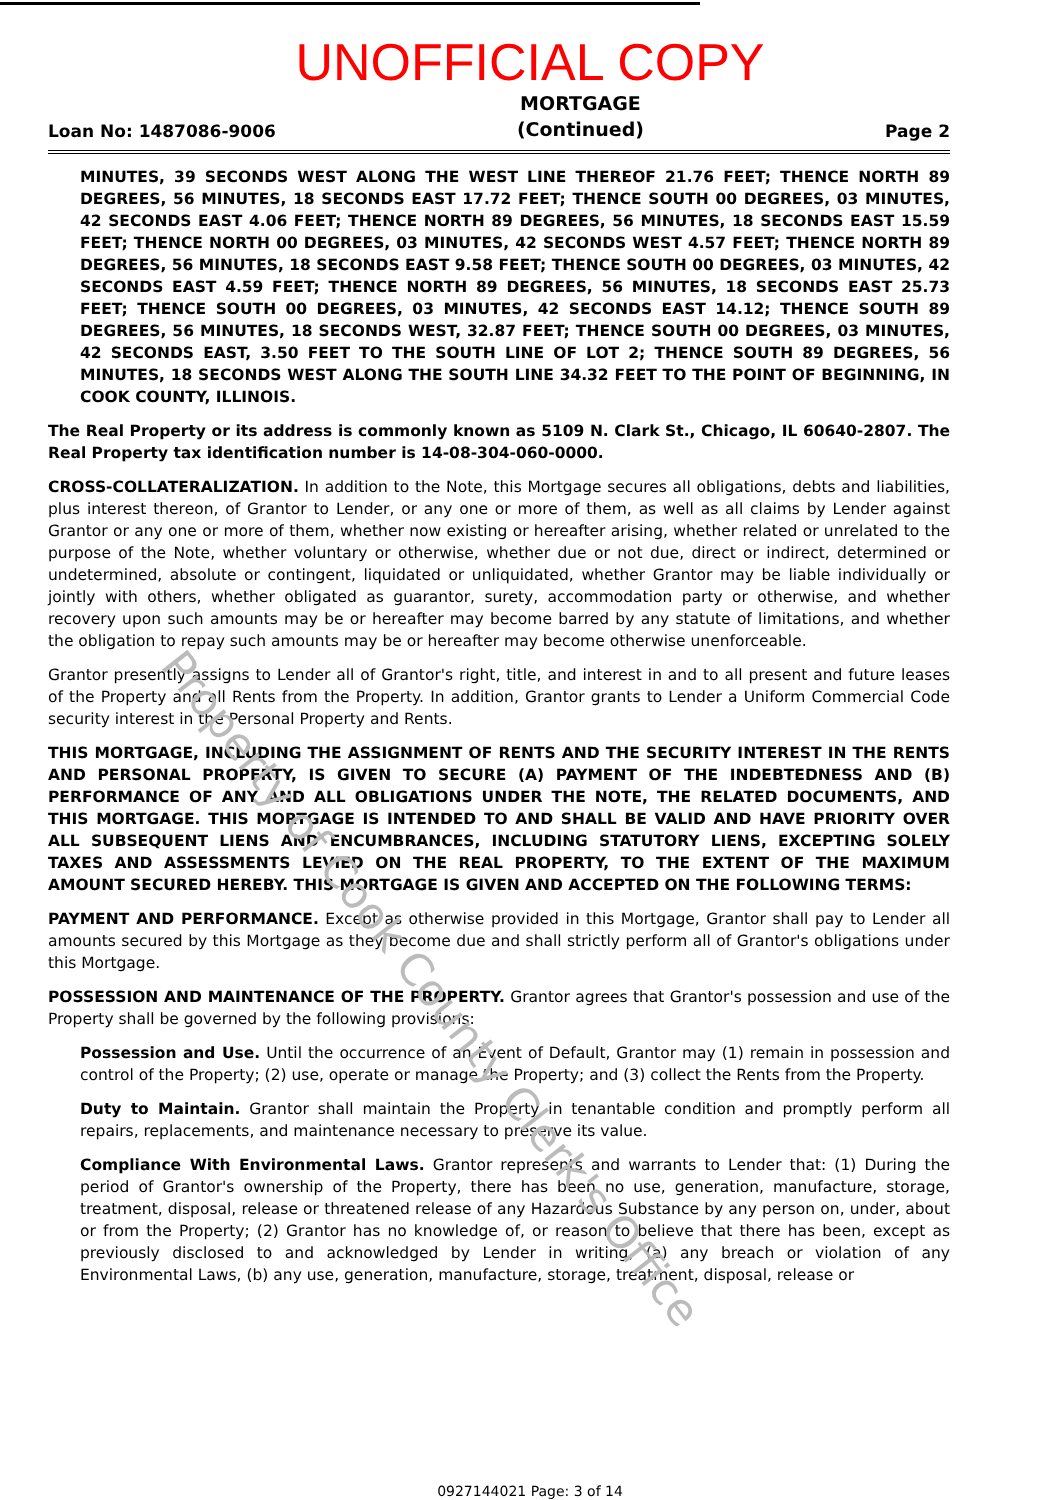UNOFFICIAL COPY
Loan No: 1487086-9006 MORTGAGE
(Continued) Page 2
MINUTES, 39 SECONDS WEST ALONG THE WEST LINE THEREOF 21.76 FEET; THENCE NORTH 89 DEGREES, 56 MINUTES, 18 SECONDS EAST 17.72 FEET; THENCE SOUTH 00 DEGREES, 03 MINUTES, 42 SECONDS EAST 4.06 FEET; THENCE NORTH 89 DEGREES, 56 MINUTES, 18 SECONDS EAST 15.59 FEET; THENCE NORTH 00 DEGREES, 03 MINUTES, 42 SECONDS WEST 4.57 FEET; THENCE NORTH 89 DEGREES, 56 MINUTES, 18 SECONDS EAST 9.58 FEET; THENCE SOUTH 00 DEGREES, 03 MINUTES, 42 SECONDS EAST 4.59 FEET; THENCE NORTH 89 DEGREES, 56 MINUTES, 18 SECONDS EAST 25.73 FEET; THENCE SOUTH 00 DEGREES, 03 MINUTES, 42 SECONDS EAST 14.12; THENCE SOUTH 89 DEGREES, 56 MINUTES, 18 SECONDS WEST, 32.87 FEET; THENCE SOUTH 00 DEGREES, 03 MINUTES, 42 SECONDS EAST, 3.50 FEET TO THE SOUTH LINE OF LOT 2; THENCE SOUTH 89 DEGREES, 56 MINUTES, 18 SECONDS WEST ALONG THE SOUTH LINE 34.32 FEET TO THE POINT OF BEGINNING, IN COOK COUNTY, ILLINOIS.
The Real Property or its address is commonly known as 5109 N. Clark St., Chicago, IL 60640-2807. The Real Property tax identification number is 14-08-304-060-0000.
CROSS-COLLATERALIZATION. In addition to the Note, this Mortgage secures all obligations, debts and liabilities, plus interest thereon, of Grantor to Lender, or any one or more of them, as well as all claims by Lender against Grantor or any one or more of them, whether now existing or hereafter arising, whether related or unrelated to the purpose of the Note, whether voluntary or otherwise, whether due or not due, direct or indirect, determined or undetermined, absolute or contingent, liquidated or unliquidated, whether Grantor may be liable individually or jointly with others, whether obligated as guarantor, surety, accommodation party or otherwise, and whether recovery upon such amounts may be or hereafter may become barred by any statute of limitations, and whether the obligation to repay such amounts may be or hereafter may become otherwise unenforceable.
Grantor presently assigns to Lender all of Grantor's right, title, and interest in and to all present and future leases of the Property and all Rents from the Property. In addition, Grantor grants to Lender a Uniform Commercial Code security interest in the Personal Property and Rents.
THIS MORTGAGE, INCLUDING THE ASSIGNMENT OF RENTS AND THE SECURITY INTEREST IN THE RENTS AND PERSONAL PROPERTY, IS GIVEN TO SECURE (A) PAYMENT OF THE INDEBTEDNESS AND (B) PERFORMANCE OF ANY AND ALL OBLIGATIONS UNDER THE NOTE, THE RELATED DOCUMENTS, AND THIS MORTGAGE. THIS MORTGAGE IS INTENDED TO AND SHALL BE VALID AND HAVE PRIORITY OVER ALL SUBSEQUENT LIENS AND ENCUMBRANCES, INCLUDING STATUTORY LIENS, EXCEPTING SOLELY TAXES AND ASSESSMENTS LEVIED ON THE REAL PROPERTY, TO THE EXTENT OF THE MAXIMUM AMOUNT SECURED HEREBY. THIS MORTGAGE IS GIVEN AND ACCEPTED ON THE FOLLOWING TERMS:
PAYMENT AND PERFORMANCE. Except as otherwise provided in this Mortgage, Grantor shall pay to Lender all amounts secured by this Mortgage as they become due and shall strictly perform all of Grantor's obligations under this Mortgage.
POSSESSION AND MAINTENANCE OF THE PROPERTY. Grantor agrees that Grantor's possession and use of the Property shall be governed by the following provisions:
Possession and Use. Until the occurrence of an Event of Default, Grantor may (1) remain in possession and control of the Property; (2) use, operate or manage the Property; and (3) collect the Rents from the Property.
Duty to Maintain. Grantor shall maintain the Property in tenantable condition and promptly perform all repairs, replacements, and maintenance necessary to preserve its value.
Compliance With Environmental Laws. Grantor represents and warrants to Lender that: (1) During the period of Grantor's ownership of the Property, there has been no use, generation, manufacture, storage, treatment, disposal, release or threatened release of any Hazardous Substance by any person on, under, about or from the Property; (2) Grantor has no knowledge of, or reason to believe that there has been, except as previously disclosed to and acknowledged by Lender in writing, (a) any breach or violation of any Environmental Laws, (b) any use, generation, manufacture, storage, treatment, disposal, release or
Property of Cook County Clerk's Office
0927144021 Page: 3 of 14